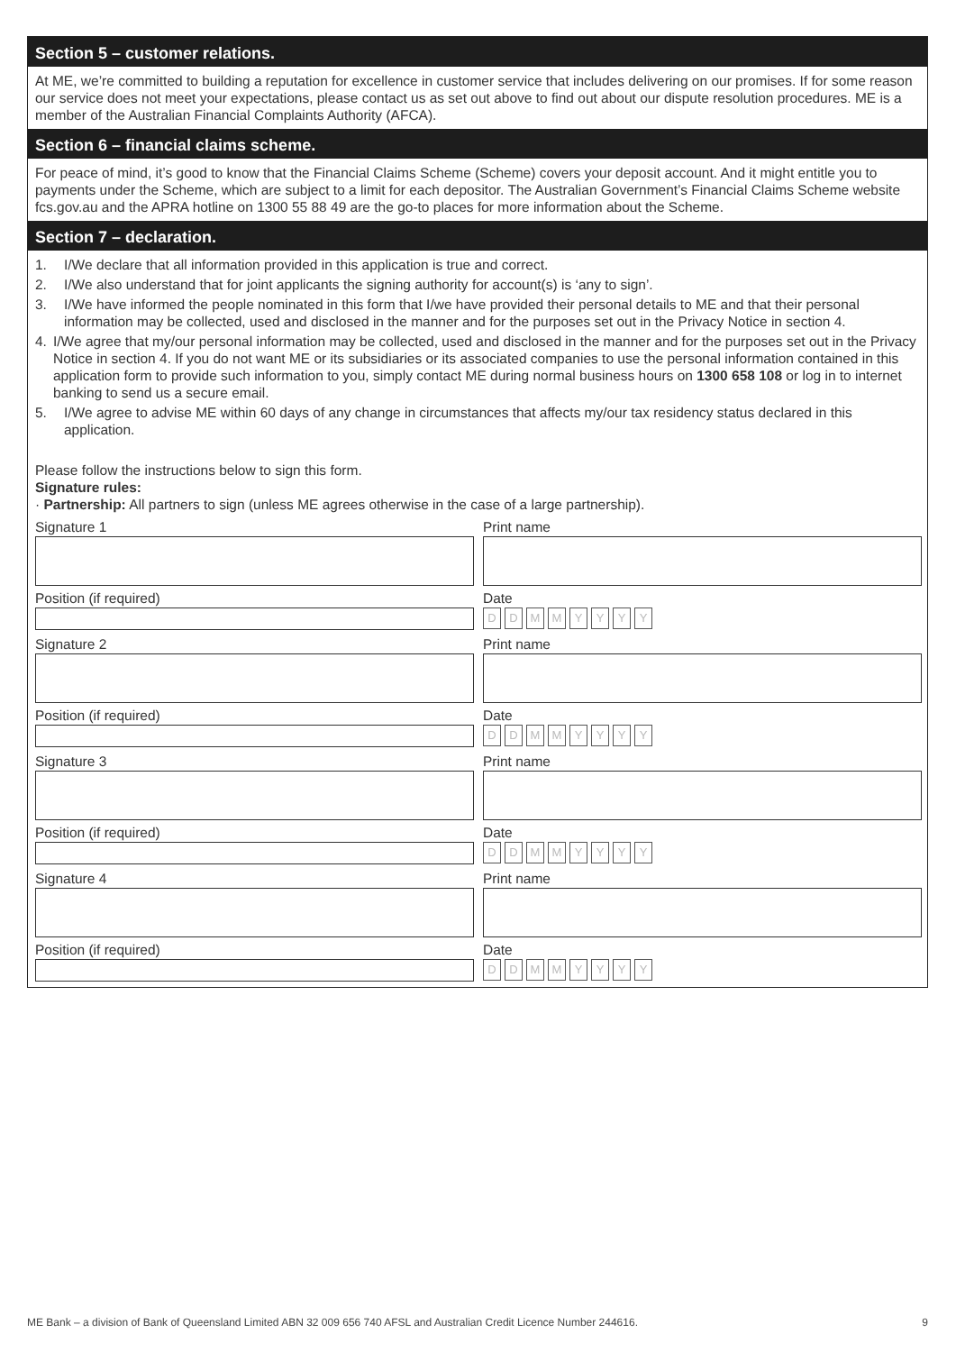Section 5 – customer relations.
At ME, we’re committed to building a reputation for excellence in customer service that includes delivering on our promises. If for some reason our service does not meet your expectations, please contact us as set out above to find out about our dispute resolution procedures. ME is a member of the Australian Financial Complaints Authority (AFCA).
Section 6 – financial claims scheme.
For peace of mind, it’s good to know that the Financial Claims Scheme (Scheme) covers your deposit account. And it might entitle you to payments under the Scheme, which are subject to a limit for each depositor. The Australian Government’s Financial Claims Scheme website fcs.gov.au and the APRA hotline on 1300 55 88 49 are the go-to places for more information about the Scheme.
Section 7 – declaration.
1. I/We declare that all information provided in this application is true and correct.
2. I/We also understand that for joint applicants the signing authority for account(s) is ‘any to sign’.
3. I/We have informed the people nominated in this form that I/we have provided their personal details to ME and that their personal information may be collected, used and disclosed in the manner and for the purposes set out in the Privacy Notice in section 4.
4. I/We agree that my/our personal information may be collected, used and disclosed in the manner and for the purposes set out in the Privacy Notice in section 4. If you do not want ME or its subsidiaries or its associated companies to use the personal information contained in this application form to provide such information to you, simply contact ME during normal business hours on 1300 658 108 or log in to internet banking to send us a secure email.
5. I/We agree to advise ME within 60 days of any change in circumstances that affects my/our tax residency status declared in this application.
Please follow the instructions below to sign this form.
Signature rules:
· Partnership: All partners to sign (unless ME agrees otherwise in the case of a large partnership).
Signature 1
Position (if required)
Print name
Date
D D M M Y Y Y Y
Signature 2
Position (if required)
Print name
Date
D D M M Y Y Y Y
Signature 3
Position (if required)
Print name
Date
D D M M Y Y Y Y
Signature 4
Position (if required)
Print name
Date
D D M M Y Y Y Y
ME Bank – a division of Bank of Queensland Limited ABN 32 009 656 740 AFSL and Australian Credit Licence Number 244616. 9